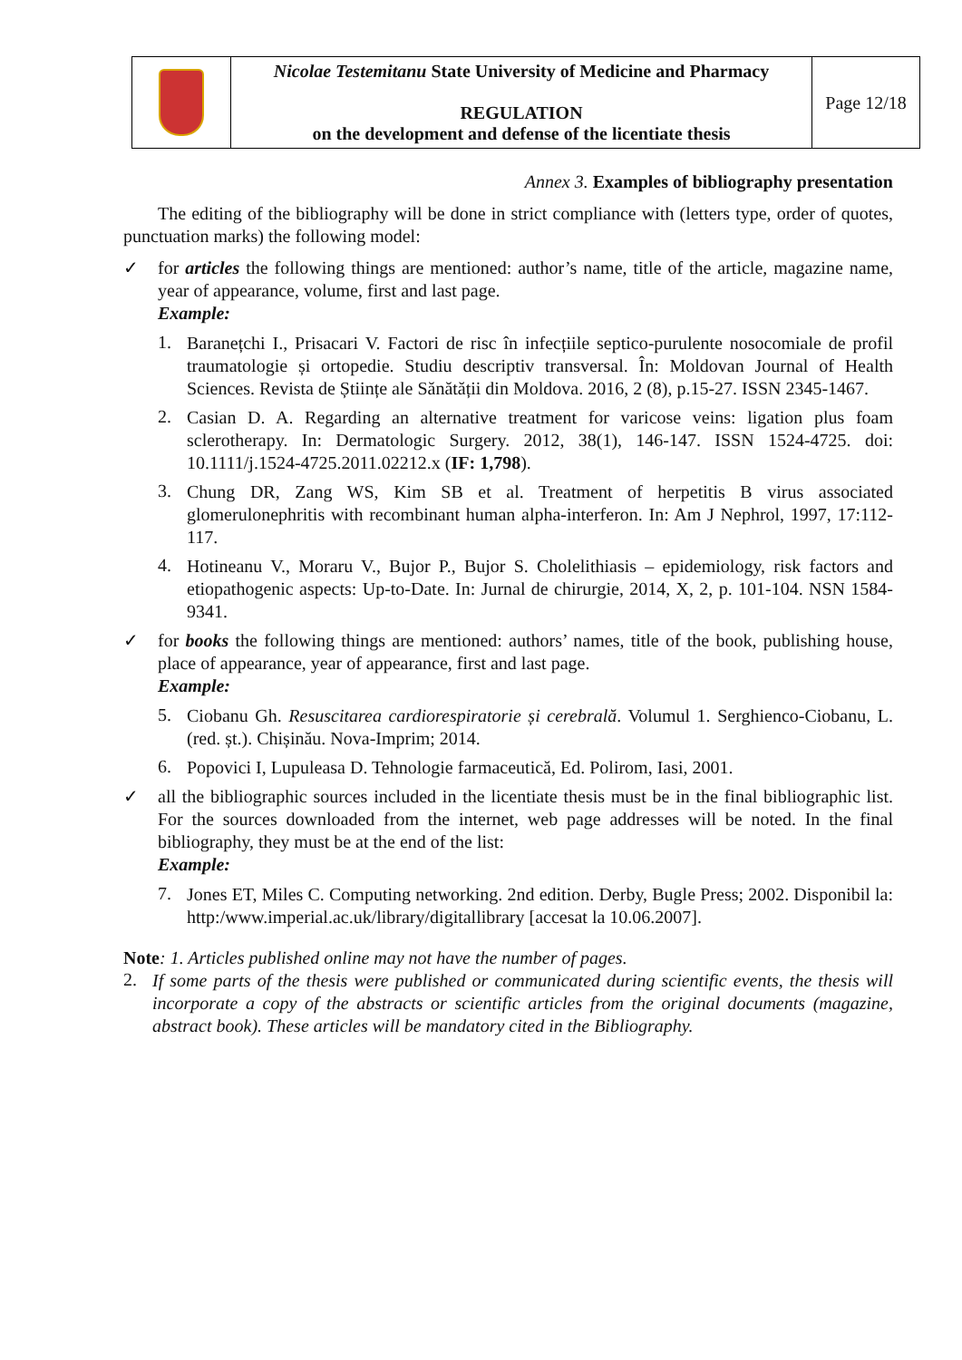| | Nicolae Testemitanu State University of Medicine and Pharmacy REGULATION on the development and defense of the licentiate thesis | Page 12/18 |
Annex 3. Examples of bibliography presentation
The editing of the bibliography will be done in strict compliance with (letters type, order of quotes, punctuation marks) the following model:
✓
for articles the following things are mentioned: author’s name, title of the article, magazine name, year of appearance, volume, first and last page.
Example:
1.
Baranețchi I., Prisacari V. Factori de risc în infecțiile septico-purulente nosocomiale de profil traumatologie și ortopedie. Studiu descriptiv transversal. În: Moldovan Journal of Health Sciences. Revista de Științe ale Sănătății din Moldova. 2016, 2 (8), p.15-27. ISSN 2345-1467.
2.
Casian D. A. Regarding an alternative treatment for varicose veins: ligation plus foam sclerotherapy. In: Dermatologic Surgery. 2012, 38(1), 146-147. ISSN 1524-4725. doi: 10.1111/j.1524-4725.2011.02212.x (IF: 1,798).
3.
Chung DR, Zang WS, Kim SB et al. Treatment of herpetitis B virus associated glomerulonephritis with recombinant human alpha-interferon. In: Am J Nephrol, 1997, 17:112-117.
4.
Hotineanu V., Moraru V., Bujor P., Bujor S. Cholelithiasis – epidemiology, risk factors and etiopathogenic aspects: Up-to-Date. In: Jurnal de chirurgie, 2014, X, 2, p. 101-104. NSN 1584-9341.
✓
for books the following things are mentioned: authors’ names, title of the book, publishing house, place of appearance, year of appearance, first and last page.
Example:
5.
Ciobanu Gh. Resuscitarea cardiorespiratorie și cerebrală. Volumul 1. Serghienco-Ciobanu, L. (red. șt.). Chișinău. Nova-Imprim; 2014.
6.
Popovici I, Lupuleasa D. Tehnologie farmaceutică, Ed. Polirom, Iasi, 2001.
✓
all the bibliographic sources included in the licentiate thesis must be in the final bibliographic list. For the sources downloaded from the internet, web page addresses will be noted. In the final bibliography, they must be at the end of the list:
Example:
7.
Jones ET, Miles C. Computing networking. 2nd edition. Derby, Bugle Press; 2002. Disponibil la: http:/www.imperial.ac.uk/library/digitallibrary [accesat la 10.06.2007].
Note: 1. Articles published online may not have the number of pages.
2.
If some parts of the thesis were published or communicated during scientific events, the thesis will incorporate a copy of the abstracts or scientific articles from the original documents (magazine, abstract book). These articles will be mandatory cited in the Bibliography.